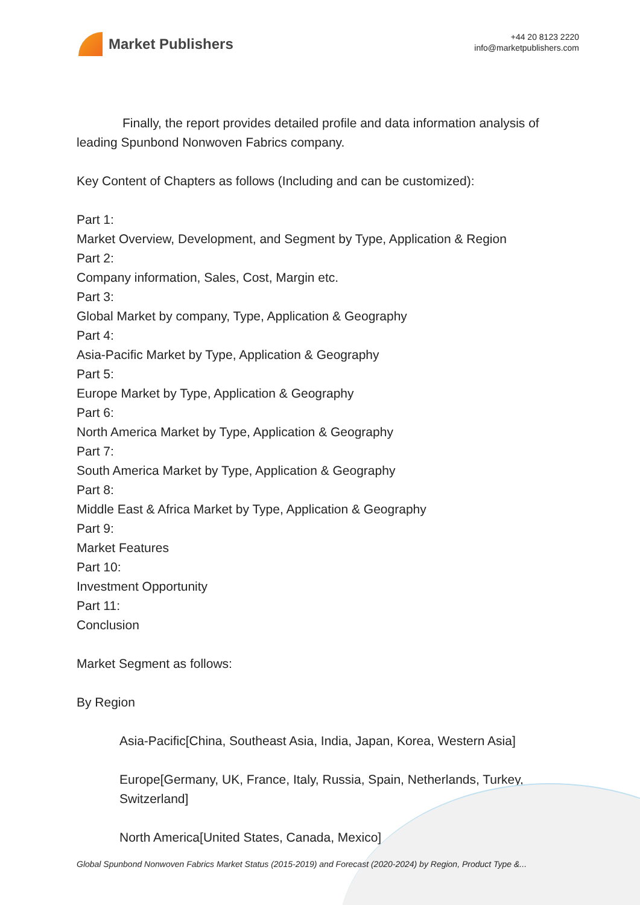Market Publishers
+44 20 8123 2220
info@marketpublishers.com
Finally, the report provides detailed profile and data information analysis of leading Spunbond Nonwoven Fabrics company.
Key Content of Chapters as follows (Including and can be customized):
Part 1:
Market Overview, Development, and Segment by Type, Application & Region
Part 2:
Company information, Sales, Cost, Margin etc.
Part 3:
Global Market by company, Type, Application & Geography
Part 4:
Asia-Pacific Market by Type, Application & Geography
Part 5:
Europe Market by Type, Application & Geography
Part 6:
North America Market by Type, Application & Geography
Part 7:
South America Market by Type, Application & Geography
Part 8:
Middle East & Africa Market by Type, Application & Geography
Part 9:
Market Features
Part 10:
Investment Opportunity
Part 11:
Conclusion
Market Segment as follows:
By Region
Asia-Pacific[China, Southeast Asia, India, Japan, Korea, Western Asia]
Europe[Germany, UK, France, Italy, Russia, Spain, Netherlands, Turkey, Switzerland]
North America[United States, Canada, Mexico]
Global Spunbond Nonwoven Fabrics Market Status (2015-2019) and Forecast (2020-2024) by Region, Product Type &...